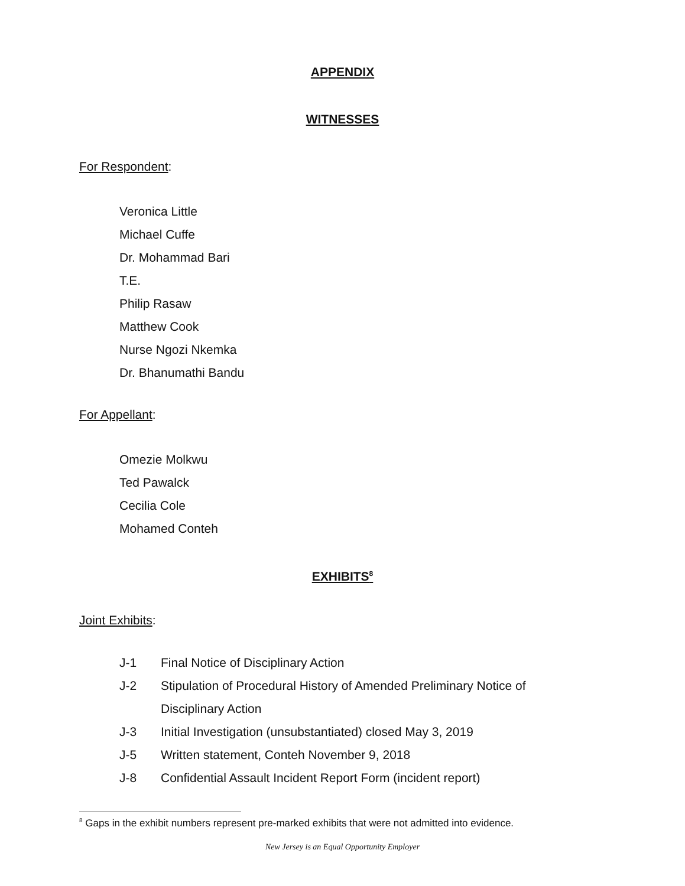APPENDIX
WITNESSES
For Respondent:
Veronica Little
Michael Cuffe
Dr. Mohammad Bari
T.E.
Philip Rasaw
Matthew Cook
Nurse Ngozi Nkemka
Dr. Bhanumathi Bandu
For Appellant:
Omezie Molkwu
Ted Pawalck
Cecilia Cole
Mohamed Conteh
EXHIBITS<sup>8</sup>
Joint Exhibits:
| J-1 | Final Notice of Disciplinary Action |
| J-2 | Stipulation of Procedural History of Amended Preliminary Notice of Disciplinary Action |
| J-3 | Initial Investigation (unsubstantiated) closed May 3, 2019 |
| J-5 | Written statement, Conteh November 9, 2018 |
| J-8 | Confidential Assault Incident Report Form (incident report) |
<sup>8</sup> Gaps in the exhibit numbers represent pre-marked exhibits that were not admitted into evidence.
New Jersey is an Equal Opportunity Employer